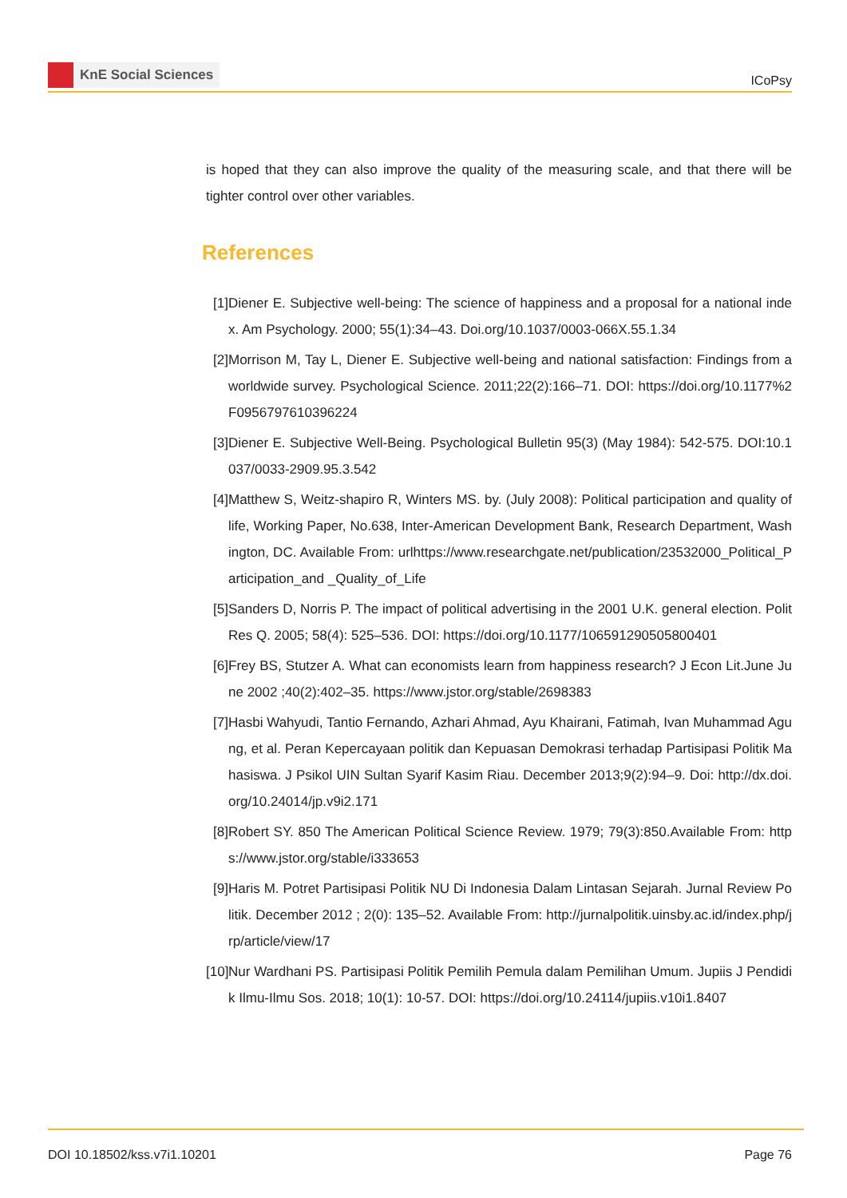KnE Social Sciences
ICoPsy
is hoped that they can also improve the quality of the measuring scale, and that there will be tighter control over other variables.
References
[1] Diener E. Subjective well-being: The science of happiness and a proposal for a national index. Am Psychology. 2000; 55(1):34–43. Doi.org/10.1037/0003-066X.55.1.34
[2] Morrison M, Tay L, Diener E. Subjective well-being and national satisfaction: Findings from a worldwide survey. Psychological Science. 2011;22(2):166–71. DOI: https://doi.org/10.1177%2F0956797610396224
[3] Diener E. Subjective Well-Being. Psychological Bulletin 95(3) (May 1984): 542-575. DOI:10.1037/0033-2909.95.3.542
[4] Matthew S, Weitz-shapiro R, Winters MS. by. (July 2008): Political participation and quality of life, Working Paper, No.638, Inter-American Development Bank, Research Department, Washington, DC. Available From: urlhttps://www.researchgate.net/publication/23532000_Political_Participation_and _Quality_of_Life
[5] Sanders D, Norris P. The impact of political advertising in the 2001 U.K. general election. Polit Res Q. 2005; 58(4): 525–536. DOI: https://doi.org/10.1177/106591290505800401
[6] Frey BS, Stutzer A. What can economists learn from happiness research? J Econ Lit.June June 2002 ;40(2):402–35. https://www.jstor.org/stable/2698383
[7] Hasbi Wahyudi, Tantio Fernando, Azhari Ahmad, Ayu Khairani, Fatimah, Ivan Muhammad Agung, et al. Peran Kepercayaan politik dan Kepuasan Demokrasi terhadap Partisipasi Politik Mahasiswa. J Psikol UIN Sultan Syarif Kasim Riau. December 2013;9(2):94–9. Doi: http://dx.doi.org/10.24014/jp.v9i2.171
[8] Robert SY. 850 The American Political Science Review. 1979; 79(3):850.Available From: https://www.jstor.org/stable/i333653
[9] Haris M. Potret Partisipasi Politik NU Di Indonesia Dalam Lintasan Sejarah. Jurnal Review Politik. December 2012 ; 2(0): 135–52. Available From: http://jurnalpolitik.uinsby.ac.id/index.php/jrp/article/view/17
[10] Nur Wardhani PS. Partisipasi Politik Pemilih Pemula dalam Pemilihan Umum. Jupiis J Pendidik Ilmu-Ilmu Sos. 2018; 10(1): 10-57. DOI: https://doi.org/10.24114/jupiis.v10i1.8407
DOI 10.18502/kss.v7i1.10201 Page 76